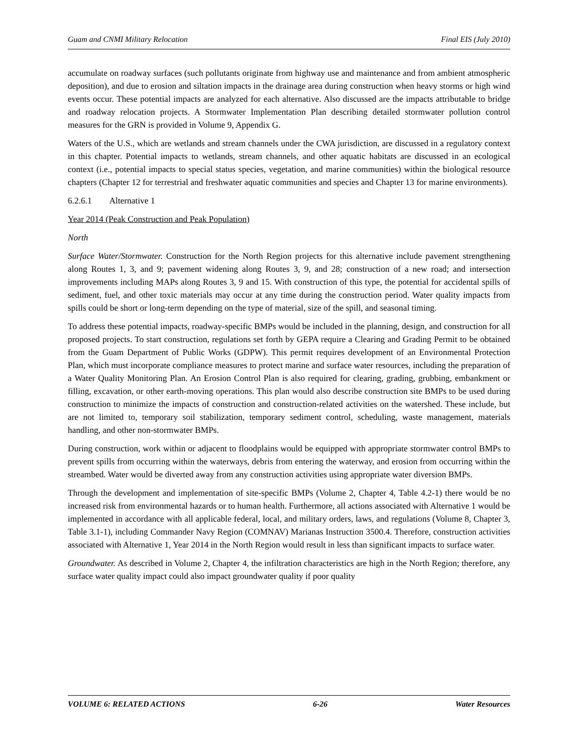Guam and CNMI Military Relocation Final EIS (July 2010)
accumulate on roadway surfaces (such pollutants originate from highway use and maintenance and from ambient atmospheric deposition), and due to erosion and siltation impacts in the drainage area during construction when heavy storms or high wind events occur. These potential impacts are analyzed for each alternative. Also discussed are the impacts attributable to bridge and roadway relocation projects. A Stormwater Implementation Plan describing detailed stormwater pollution control measures for the GRN is provided in Volume 9, Appendix G.
Waters of the U.S., which are wetlands and stream channels under the CWA jurisdiction, are discussed in a regulatory context in this chapter. Potential impacts to wetlands, stream channels, and other aquatic habitats are discussed in an ecological context (i.e., potential impacts to special status species, vegetation, and marine communities) within the biological resource chapters (Chapter 12 for terrestrial and freshwater aquatic communities and species and Chapter 13 for marine environments).
6.2.6.1 Alternative 1
Year 2014 (Peak Construction and Peak Population)
North
Surface Water/Stormwater. Construction for the North Region projects for this alternative include pavement strengthening along Routes 1, 3, and 9; pavement widening along Routes 3, 9, and 28; construction of a new road; and intersection improvements including MAPs along Routes 3, 9 and 15. With construction of this type, the potential for accidental spills of sediment, fuel, and other toxic materials may occur at any time during the construction period. Water quality impacts from spills could be short or long-term depending on the type of material, size of the spill, and seasonal timing.
To address these potential impacts, roadway-specific BMPs would be included in the planning, design, and construction for all proposed projects. To start construction, regulations set forth by GEPA require a Clearing and Grading Permit to be obtained from the Guam Department of Public Works (GDPW). This permit requires development of an Environmental Protection Plan, which must incorporate compliance measures to protect marine and surface water resources, including the preparation of a Water Quality Monitoring Plan. An Erosion Control Plan is also required for clearing, grading, grubbing, embankment or filling, excavation, or other earth-moving operations. This plan would also describe construction site BMPs to be used during construction to minimize the impacts of construction and construction-related activities on the watershed. These include, but are not limited to, temporary soil stabilization, temporary sediment control, scheduling, waste management, materials handling, and other non-stormwater BMPs.
During construction, work within or adjacent to floodplains would be equipped with appropriate stormwater control BMPs to prevent spills from occurring within the waterways, debris from entering the waterway, and erosion from occurring within the streambed. Water would be diverted away from any construction activities using appropriate water diversion BMPs.
Through the development and implementation of site-specific BMPs (Volume 2, Chapter 4, Table 4.2-1) there would be no increased risk from environmental hazards or to human health. Furthermore, all actions associated with Alternative 1 would be implemented in accordance with all applicable federal, local, and military orders, laws, and regulations (Volume 8, Chapter 3, Table 3.1-1), including Commander Navy Region (COMNAV) Marianas Instruction 3500.4. Therefore, construction activities associated with Alternative 1, Year 2014 in the North Region would result in less than significant impacts to surface water.
Groundwater. As described in Volume 2, Chapter 4, the infiltration characteristics are high in the North Region; therefore, any surface water quality impact could also impact groundwater quality if poor quality
VOLUME 6: RELATED ACTIONS 6-26 Water Resources